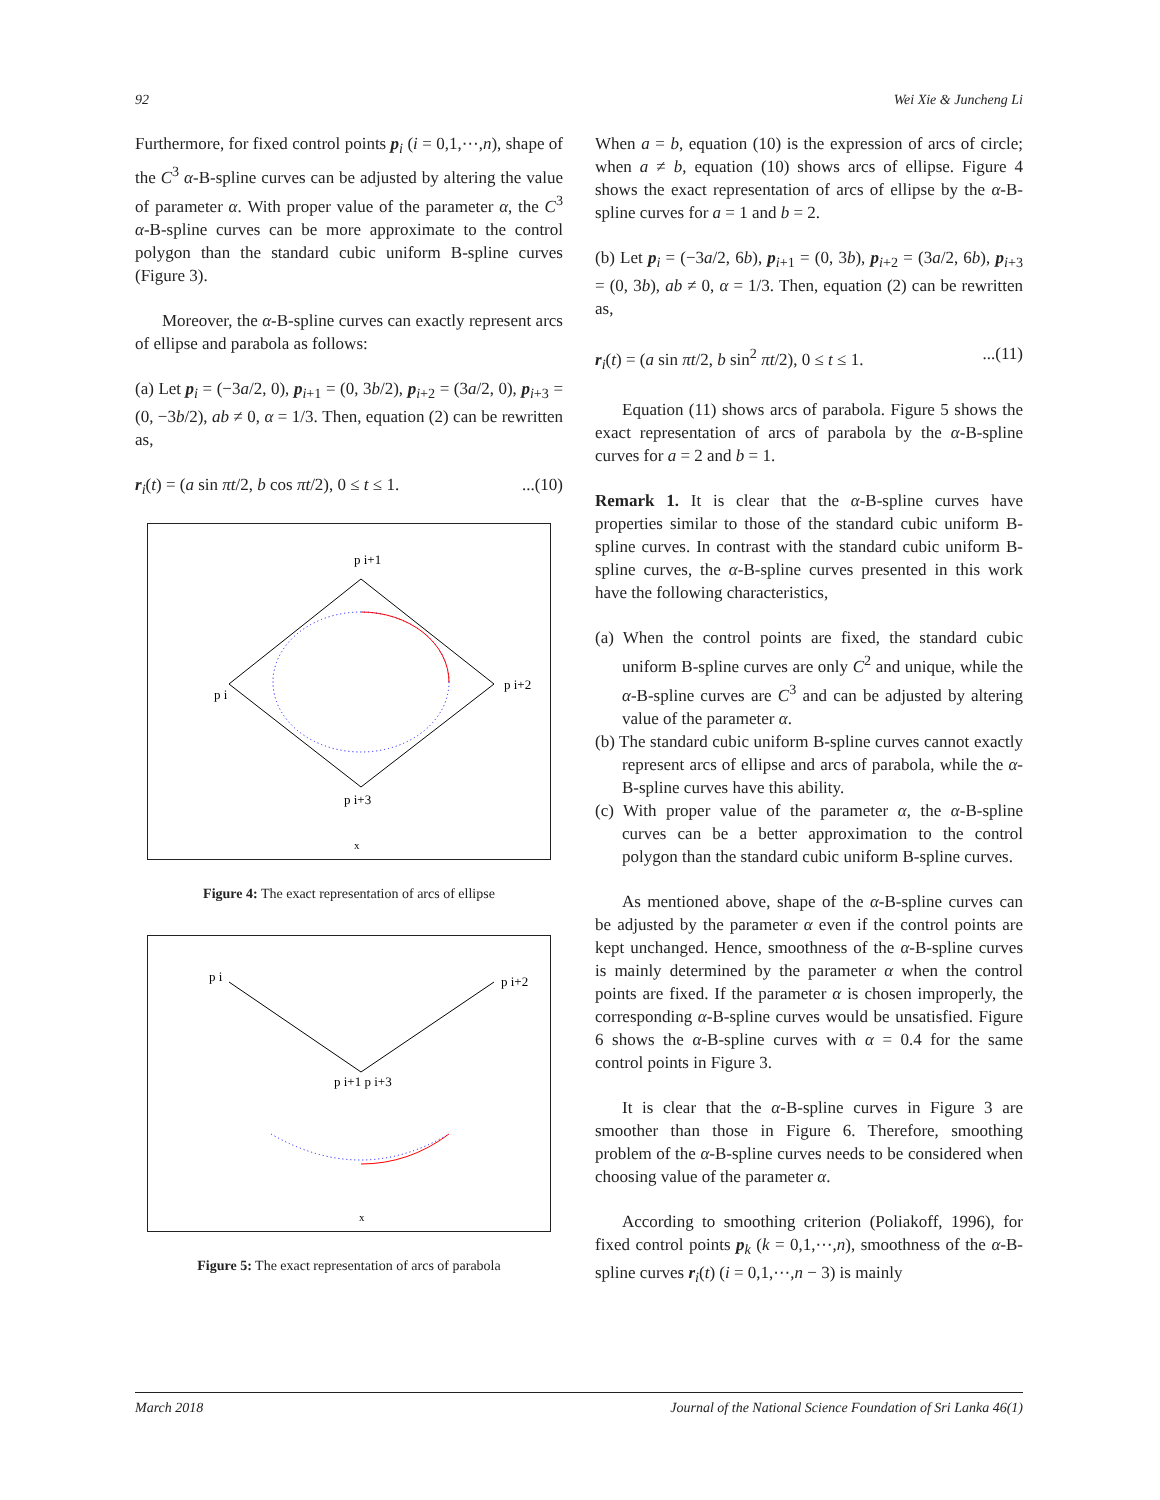92 Wei Xie & Juncheng Li
Furthermore, for fixed control points p<sub>i</sub> (i = 0,1,⋯,n), shape of the C<sup>3</sup> α-B-spline curves can be adjusted by altering the value of parameter α. With proper value of the parameter α, the C<sup>3</sup> α-B-spline curves can be more approximate to the control polygon than the standard cubic uniform B-spline curves (Figure 3).
Moreover, the α-B-spline curves can exactly represent arcs of ellipse and parabola as follows:
(a) Let p<sub>i</sub> = (−3a/2, 0), p<sub>i+1</sub> = (0, 3b/2), p<sub>i+2</sub> = (3a/2, 0), p<sub>i+3</sub> = (0, −3b/2), ab ≠ 0, α = 1/3. Then, equation (2) can be rewritten as,
r<sub>i</sub>(t) = (a sin πt/2, b cos πt/2), 0 ≤ t ≤ 1....(10)
p i+1
p i
p i+2
p i+3
x
Figure 4: The exact representation of arcs of ellipse
p i
p i+2
p i+1 p i+3
x
Figure 5: The exact representation of arcs of parabola
When a = b, equation (10) is the expression of arcs of circle; when a ≠ b, equation (10) shows arcs of ellipse. Figure 4 shows the exact representation of arcs of ellipse by the α-B-spline curves for a = 1 and b = 2.
(b) Let p<sub>i</sub> = (−3a/2, 6b), p<sub>i+1</sub> = (0, 3b), p<sub>i+2</sub> = (3a/2, 6b), p<sub>i+3</sub> = (0, 3b), ab ≠ 0, α = 1/3. Then, equation (2) can be rewritten as,
r<sub>i</sub>(t) = (a sin πt/2, b sin<sup>2</sup> πt/2), 0 ≤ t ≤ 1....(11)
Equation (11) shows arcs of parabola. Figure 5 shows the exact representation of arcs of parabola by the α-B-spline curves for a = 2 and b = 1.
Remark 1. It is clear that the α-B-spline curves have properties similar to those of the standard cubic uniform B-spline curves. In contrast with the standard cubic uniform B-spline curves, the α-B-spline curves presented in this work have the following characteristics,
(a) When the control points are fixed, the standard cubic uniform B-spline curves are only C<sup>2</sup> and unique, while the α-B-spline curves are C<sup>3</sup> and can be adjusted by altering value of the parameter α.
(b) The standard cubic uniform B-spline curves cannot exactly represent arcs of ellipse and arcs of parabola, while the α-B-spline curves have this ability.
(c) With proper value of the parameter α, the α-B-spline curves can be a better approximation to the control polygon than the standard cubic uniform B-spline curves.
As mentioned above, shape of the α-B-spline curves can be adjusted by the parameter α even if the control points are kept unchanged. Hence, smoothness of the α-B-spline curves is mainly determined by the parameter α when the control points are fixed. If the parameter α is chosen improperly, the corresponding α-B-spline curves would be unsatisfied. Figure 6 shows the α-B-spline curves with α = 0.4 for the same control points in Figure 3.
It is clear that the α-B-spline curves in Figure 3 are smoother than those in Figure 6. Therefore, smoothing problem of the α-B-spline curves needs to be considered when choosing value of the parameter α.
According to smoothing criterion (Poliakoff, 1996), for fixed control points p<sub>k</sub> (k = 0,1,⋯,n), smoothness of the α-B-spline curves r<sub>i</sub>(t) (i = 0,1,⋯,n − 3) is mainly
March 2018 Journal of the National Science Foundation of Sri Lanka 46(1)